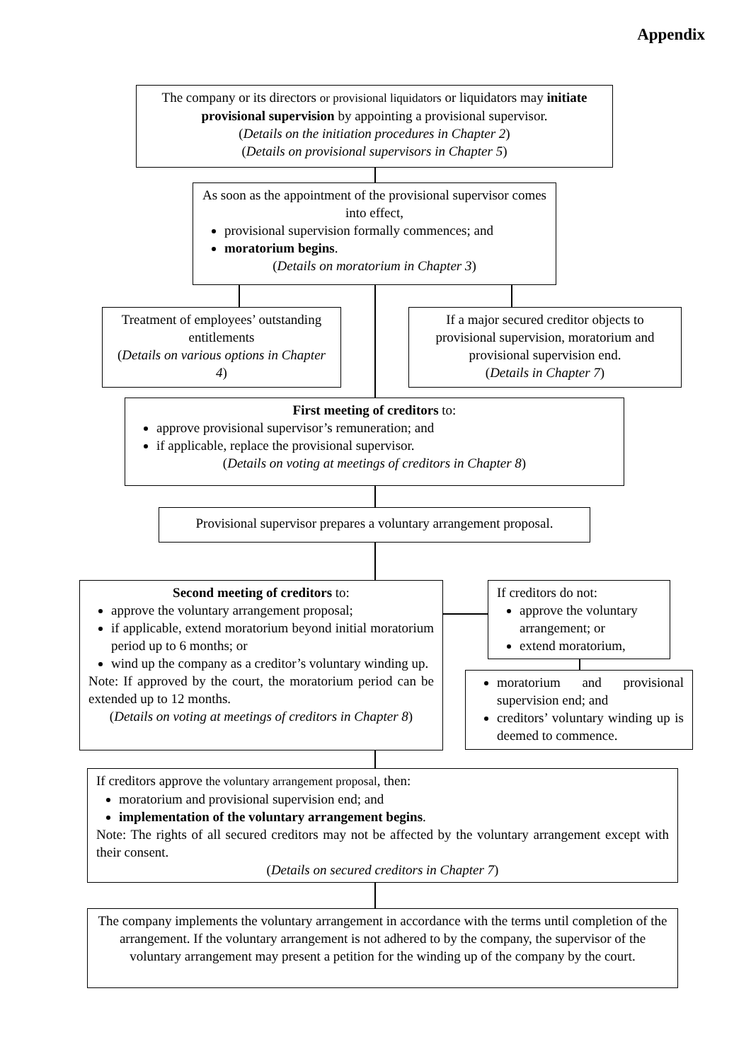Appendix
The company or its directors or provisional liquidators or liquidators may initiate provisional supervision by appointing a provisional supervisor.
(Details on the initiation procedures in Chapter 2)
(Details on provisional supervisors in Chapter 5)
As soon as the appointment of the provisional supervisor comes into effect,
provisional supervision formally commences; and
moratorium begins.
(Details on moratorium in Chapter 3)
Treatment of employees’ outstanding entitlements
(Details on various options in Chapter 4)
If a major secured creditor objects to provisional supervision, moratorium and provisional supervision end.
(Details in Chapter 7)
First meeting of creditors to:
approve provisional supervisor’s remuneration; and
if applicable, replace the provisional supervisor.
(Details on voting at meetings of creditors in Chapter 8)
Provisional supervisor prepares a voluntary arrangement proposal.
Second meeting of creditors to:
approve the voluntary arrangement proposal;
if applicable, extend moratorium beyond initial moratorium period up to 6 months; or
wind up the company as a creditor’s voluntary winding up.
Note: If approved by the court, the moratorium period can be extended up to 12 months.
(Details on voting at meetings of creditors in Chapter 8)
If creditors do not:
approve the voluntary arrangement; or
extend moratorium,
moratorium and provisional supervision end; and
creditors’ voluntary winding up is deemed to commence.
If creditors approve the voluntary arrangement proposal, then:
moratorium and provisional supervision end; and
implementation of the voluntary arrangement begins.
Note: The rights of all secured creditors may not be affected by the voluntary arrangement except with their consent.
(Details on secured creditors in Chapter 7)
The company implements the voluntary arrangement in accordance with the terms until completion of the arrangement. If the voluntary arrangement is not adhered to by the company, the supervisor of the voluntary arrangement may present a petition for the winding up of the company by the court.